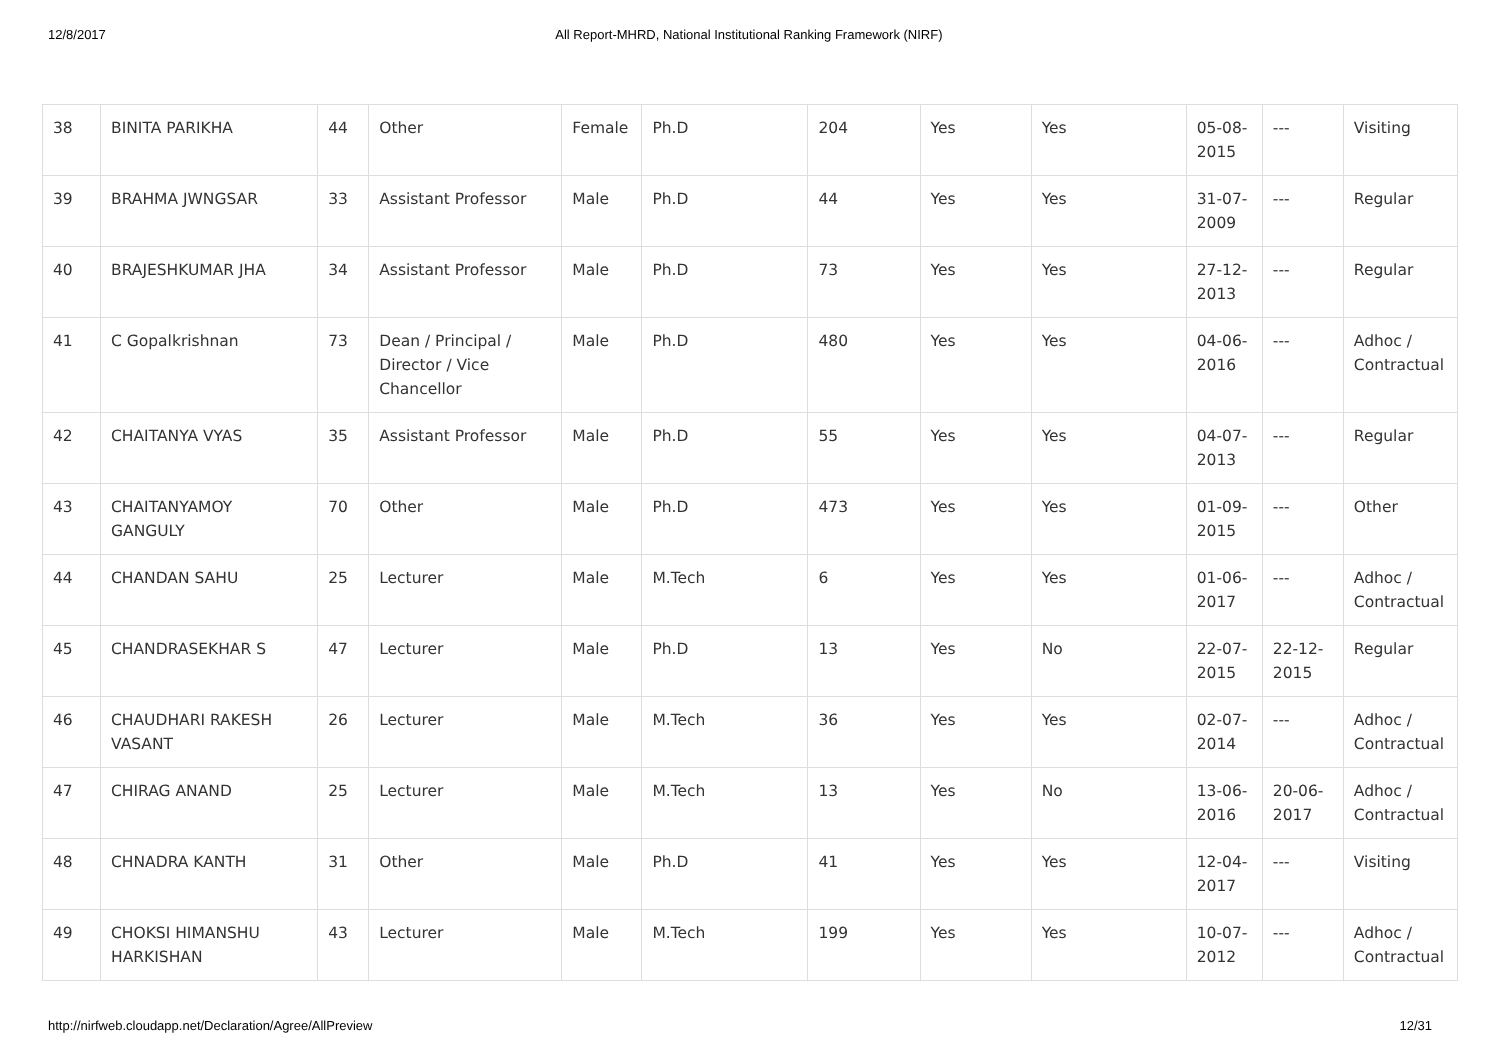12/8/2017 All Report-MHRD, National Institutional Ranking Framework (NIRF)
| 38 | BINITA PARIKHA | 44 | Other | Female | Ph.D | 204 | Yes | Yes | 05-08-2015 | --- | Visiting |
| 39 | BRAHMA JWNGSAR | 33 | Assistant Professor | Male | Ph.D | 44 | Yes | Yes | 31-07-2009 | --- | Regular |
| 40 | BRAJESHKUMAR JHA | 34 | Assistant Professor | Male | Ph.D | 73 | Yes | Yes | 27-12-2013 | --- | Regular |
| 41 | C Gopalkrishnan | 73 | Dean / Principal / Director / Vice Chancellor | Male | Ph.D | 480 | Yes | Yes | 04-06-2016 | --- | Adhoc / Contractual |
| 42 | CHAITANYA VYAS | 35 | Assistant Professor | Male | Ph.D | 55 | Yes | Yes | 04-07-2013 | --- | Regular |
| 43 | CHAITANYAMOY GANGULY | 70 | Other | Male | Ph.D | 473 | Yes | Yes | 01-09-2015 | --- | Other |
| 44 | CHANDAN SAHU | 25 | Lecturer | Male | M.Tech | 6 | Yes | Yes | 01-06-2017 | --- | Adhoc / Contractual |
| 45 | CHANDRASEKHAR S | 47 | Lecturer | Male | Ph.D | 13 | Yes | No | 22-07-2015 | 22-12-2015 | Regular |
| 46 | CHAUDHARI RAKESH VASANT | 26 | Lecturer | Male | M.Tech | 36 | Yes | Yes | 02-07-2014 | --- | Adhoc / Contractual |
| 47 | CHIRAG ANAND | 25 | Lecturer | Male | M.Tech | 13 | Yes | No | 13-06-2016 | 20-06-2017 | Adhoc / Contractual |
| 48 | CHNADRA KANTH | 31 | Other | Male | Ph.D | 41 | Yes | Yes | 12-04-2017 | --- | Visiting |
| 49 | CHOKSI HIMANSHU HARKISHAN | 43 | Lecturer | Male | M.Tech | 199 | Yes | Yes | 10-07-2012 | --- | Adhoc / Contractual |
http://nirfweb.cloudapp.net/Declaration/Agree/AllPreview 12/31